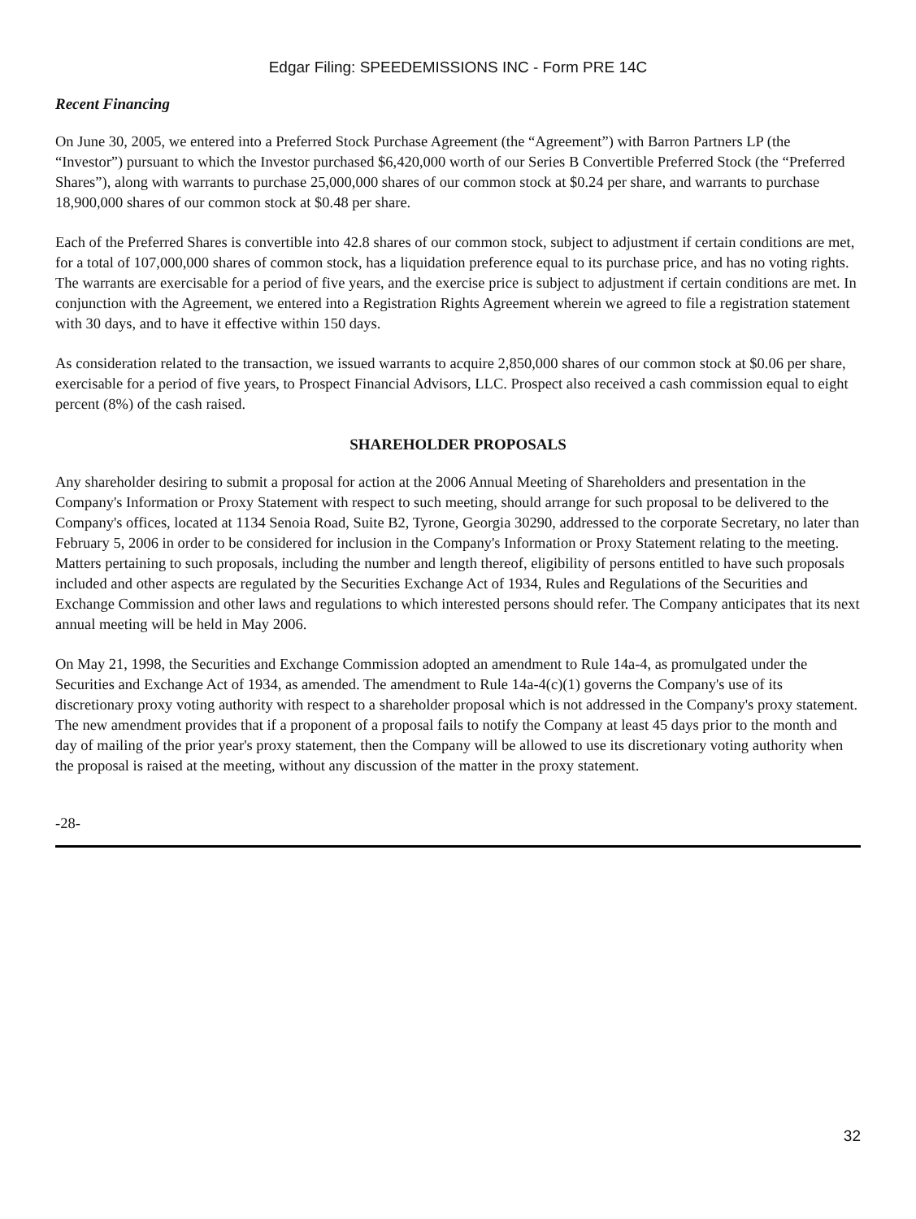Edgar Filing: SPEEDEMISSIONS INC - Form PRE 14C
Recent Financing
On June 30, 2005, we entered into a Preferred Stock Purchase Agreement (the “Agreement”) with Barron Partners LP (the “Investor”) pursuant to which the Investor purchased $6,420,000 worth of our Series B Convertible Preferred Stock (the “Preferred Shares”), along with warrants to purchase 25,000,000 shares of our common stock at $0.24 per share, and warrants to purchase 18,900,000 shares of our common stock at $0.48 per share.
Each of the Preferred Shares is convertible into 42.8 shares of our common stock, subject to adjustment if certain conditions are met, for a total of 107,000,000 shares of common stock, has a liquidation preference equal to its purchase price, and has no voting rights. The warrants are exercisable for a period of five years, and the exercise price is subject to adjustment if certain conditions are met. In conjunction with the Agreement, we entered into a Registration Rights Agreement wherein we agreed to file a registration statement with 30 days, and to have it effective within 150 days.
As consideration related to the transaction, we issued warrants to acquire 2,850,000 shares of our common stock at $0.06 per share, exercisable for a period of five years, to Prospect Financial Advisors, LLC. Prospect also received a cash commission equal to eight percent (8%) of the cash raised.
SHAREHOLDER PROPOSALS
Any shareholder desiring to submit a proposal for action at the 2006 Annual Meeting of Shareholders and presentation in the Company's Information or Proxy Statement with respect to such meeting, should arrange for such proposal to be delivered to the Company's offices, located at 1134 Senoia Road, Suite B2, Tyrone, Georgia 30290, addressed to the corporate Secretary, no later than February 5, 2006 in order to be considered for inclusion in the Company's Information or Proxy Statement relating to the meeting. Matters pertaining to such proposals, including the number and length thereof, eligibility of persons entitled to have such proposals included and other aspects are regulated by the Securities Exchange Act of 1934, Rules and Regulations of the Securities and Exchange Commission and other laws and regulations to which interested persons should refer. The Company anticipates that its next annual meeting will be held in May 2006.
On May 21, 1998, the Securities and Exchange Commission adopted an amendment to Rule 14a-4, as promulgated under the Securities and Exchange Act of 1934, as amended. The amendment to Rule 14a-4(c)(1) governs the Company's use of its discretionary proxy voting authority with respect to a shareholder proposal which is not addressed in the Company's proxy statement. The new amendment provides that if a proponent of a proposal fails to notify the Company at least 45 days prior to the month and day of mailing of the prior year's proxy statement, then the Company will be allowed to use its discretionary voting authority when the proposal is raised at the meeting, without any discussion of the matter in the proxy statement.
-28-
32